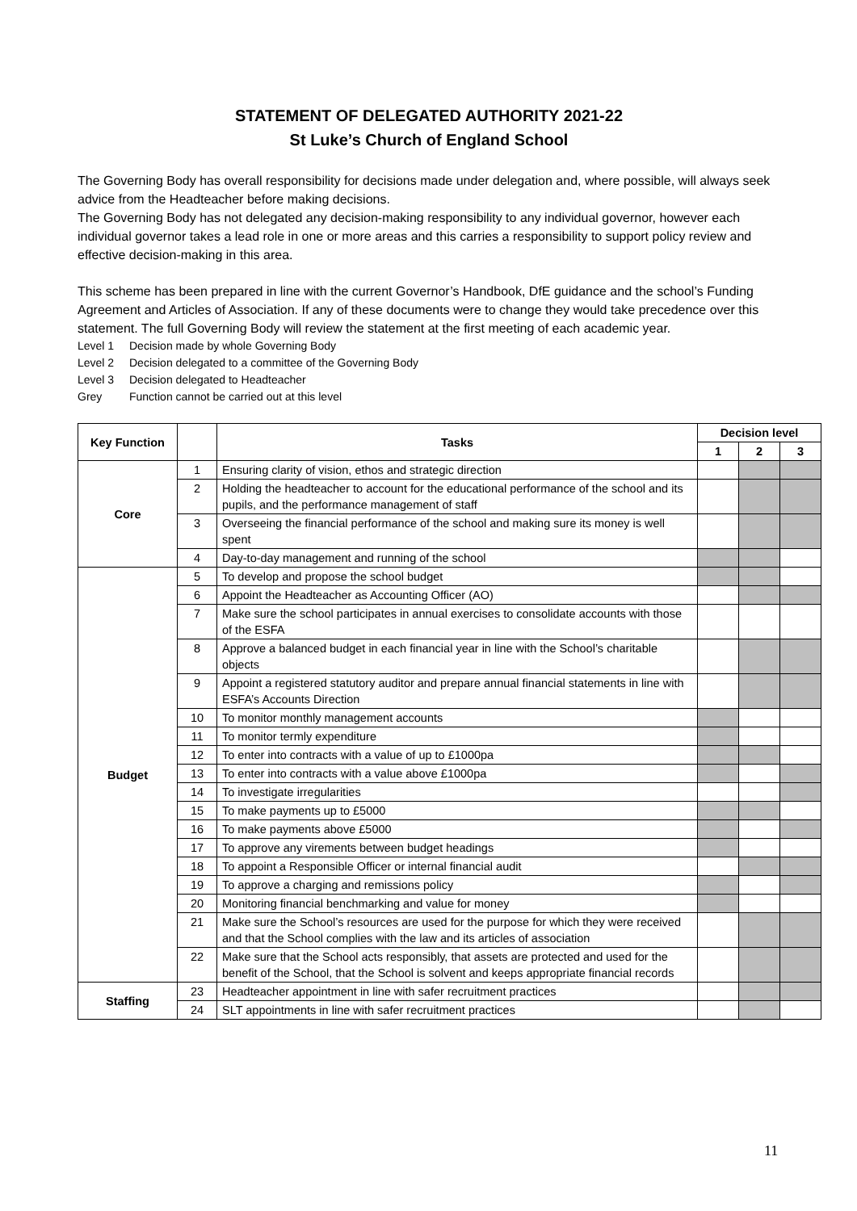STATEMENT OF DELEGATED AUTHORITY 2021-22
St Luke’s Church of England School
The Governing Body has overall responsibility for decisions made under delegation and, where possible, will always seek advice from the Headteacher before making decisions.
The Governing Body has not delegated any decision-making responsibility to any individual governor, however each individual governor takes a lead role in one or more areas and this carries a responsibility to support policy review and effective decision-making in this area.
This scheme has been prepared in line with the current Governor’s Handbook, DfE guidance and the school’s Funding Agreement and Articles of Association. If any of these documents were to change they would take precedence over this statement. The full Governing Body will review the statement at the first meeting of each academic year.
Level 1 Decision made by whole Governing Body
Level 2 Decision delegated to a committee of the Governing Body
Level 3 Decision delegated to Headteacher
Grey Function cannot be carried out at this level
| Key Function | | Tasks | Decision level | | |
| --- | --- | --- | --- | --- | --- |
| | | | 1 | 2 | 3 |
| Core | 1 | Ensuring clarity of vision, ethos and strategic direction | | | |
| | 2 | Holding the headteacher to account for the educational performance of the school and its pupils, and the performance management of staff | | | |
| | 3 | Overseeing the financial performance of the school and making sure its money is well spent | | | |
| | 4 | Day-to-day management and running of the school | | | |
| Budget | 5 | To develop and propose the school budget | | | |
| | 6 | Appoint the Headteacher as Accounting Officer (AO) | | | |
| | 7 | Make sure the school participates in annual exercises to consolidate accounts with those of the ESFA | | | |
| | 8 | Approve a balanced budget in each financial year in line with the School’s charitable objects | | | |
| | 9 | Appoint a registered statutory auditor and prepare annual financial statements in line with ESFA’s Accounts Direction | | | |
| | 10 | To monitor monthly management accounts | | | |
| | 11 | To monitor termly expenditure | | | |
| | 12 | To enter into contracts with a value of up to £1000pa | | | |
| | 13 | To enter into contracts with a value above £1000pa | | | |
| | 14 | To investigate irregularities | | | |
| | 15 | To make payments up to £5000 | | | |
| | 16 | To make payments above £5000 | | | |
| | 17 | To approve any virements between budget headings | | | |
| | 18 | To appoint a Responsible Officer or internal financial audit | | | |
| | 19 | To approve a charging and remissions policy | | | |
| | 20 | Monitoring financial benchmarking and value for money | | | |
| | 21 | Make sure the School’s resources are used for the purpose for which they were received and that the School complies with the law and its articles of association | | | |
| | 22 | Make sure that the School acts responsibly, that assets are protected and used for the benefit of the School, that the School is solvent and keeps appropriate financial records | | | |
| Staffing | 23 | Headteacher appointment in line with safer recruitment practices | | | |
| | 24 | SLT appointments in line with safer recruitment practices | | | |
11